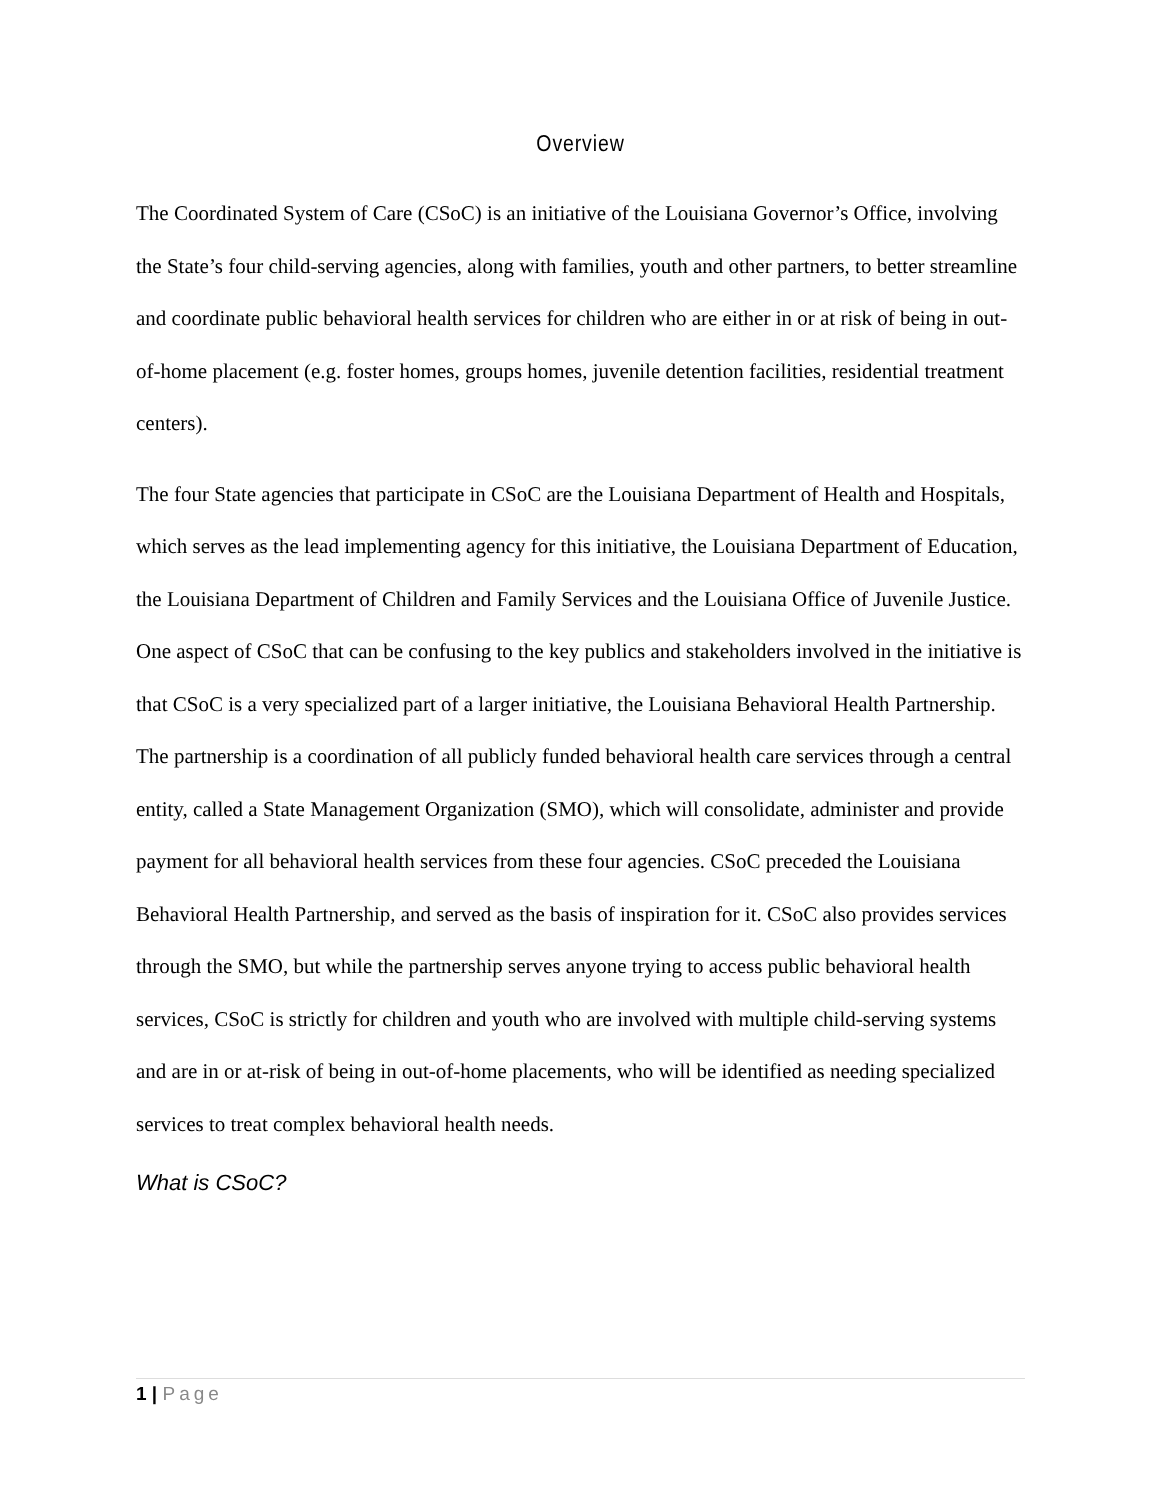Overview
The Coordinated System of Care (CSoC) is an initiative of the Louisiana Governor’s Office, involving the State’s four child-serving agencies, along with families, youth and other partners, to better streamline and coordinate public behavioral health services for children who are either in or at risk of being in out-of-home placement (e.g. foster homes, groups homes, juvenile detention facilities, residential treatment centers).
The four State agencies that participate in CSoC are the Louisiana Department of Health and Hospitals, which serves as the lead implementing agency for this initiative, the Louisiana Department of Education, the Louisiana Department of Children and Family Services and the Louisiana Office of Juvenile Justice. One aspect of CSoC that can be confusing to the key publics and stakeholders involved in the initiative is that CSoC is a very specialized part of a larger initiative, the Louisiana Behavioral Health Partnership. The partnership is a coordination of all publicly funded behavioral health care services through a central entity, called a State Management Organization (SMO), which will consolidate, administer and provide payment for all behavioral health services from these four agencies. CSoC preceded the Louisiana Behavioral Health Partnership, and served as the basis of inspiration for it. CSoC also provides services through the SMO, but while the partnership serves anyone trying to access public behavioral health services, CSoC is strictly for children and youth who are involved with multiple child-serving systems and are in or at-risk of being in out-of-home placements, who will be identified as needing specialized services to treat complex behavioral health needs.
What is CSoC?
1 | Page